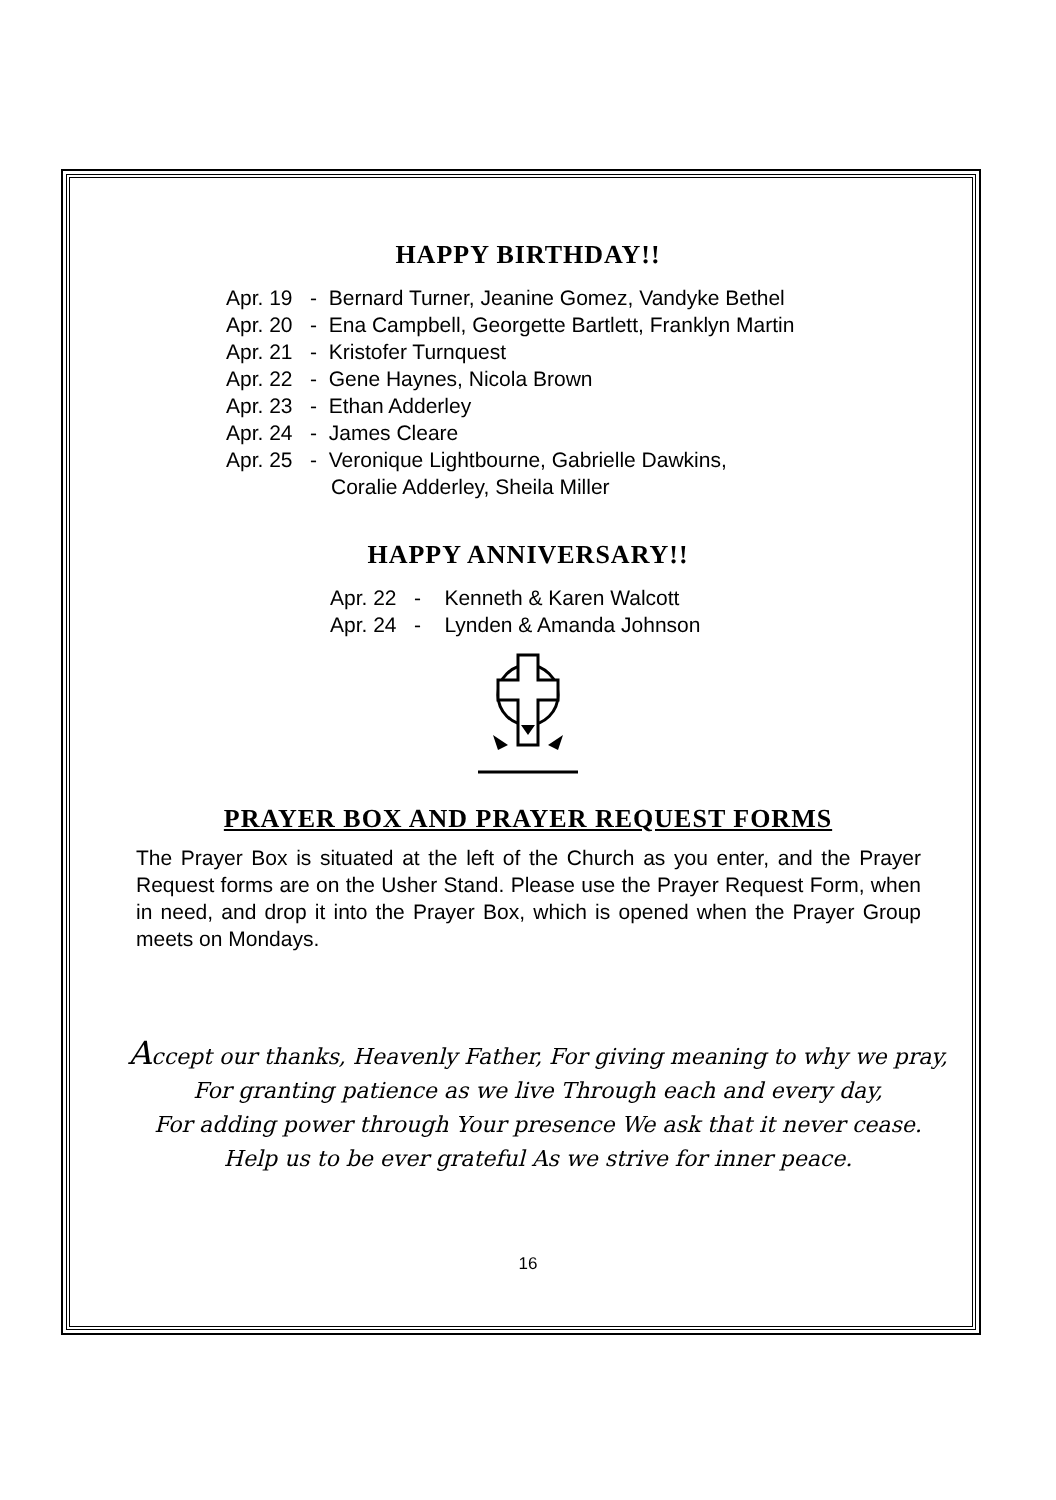HAPPY BIRTHDAY!!
Apr. 19 - Bernard Turner, Jeanine Gomez, Vandyke Bethel
Apr. 20 - Ena Campbell, Georgette Bartlett, Franklyn Martin
Apr. 21 - Kristofer Turnquest
Apr. 22 - Gene Haynes, Nicola Brown
Apr. 23 - Ethan Adderley
Apr. 24 - James Cleare
Apr. 25 - Veronique Lightbourne, Gabrielle Dawkins,
Coralie Adderley, Sheila Miller
HAPPY ANNIVERSARY!!
Apr. 22 - Kenneth & Karen Walcott
Apr. 24 - Lynden & Amanda Johnson
PRAYER BOX AND PRAYER REQUEST FORMS
The Prayer Box is situated at the left of the Church as you enter, and the Prayer Request forms are on the Usher Stand. Please use the Prayer Request Form, when in need, and drop it into the Prayer Box, which is opened when the Prayer Group meets on Mondays.
Accept our thanks, Heavenly Father, For giving meaning to why we pray,
For granting patience as we live Through each and every day,
For adding power through Your presence We ask that it never cease.
Help us to be ever grateful As we strive for inner peace.
16